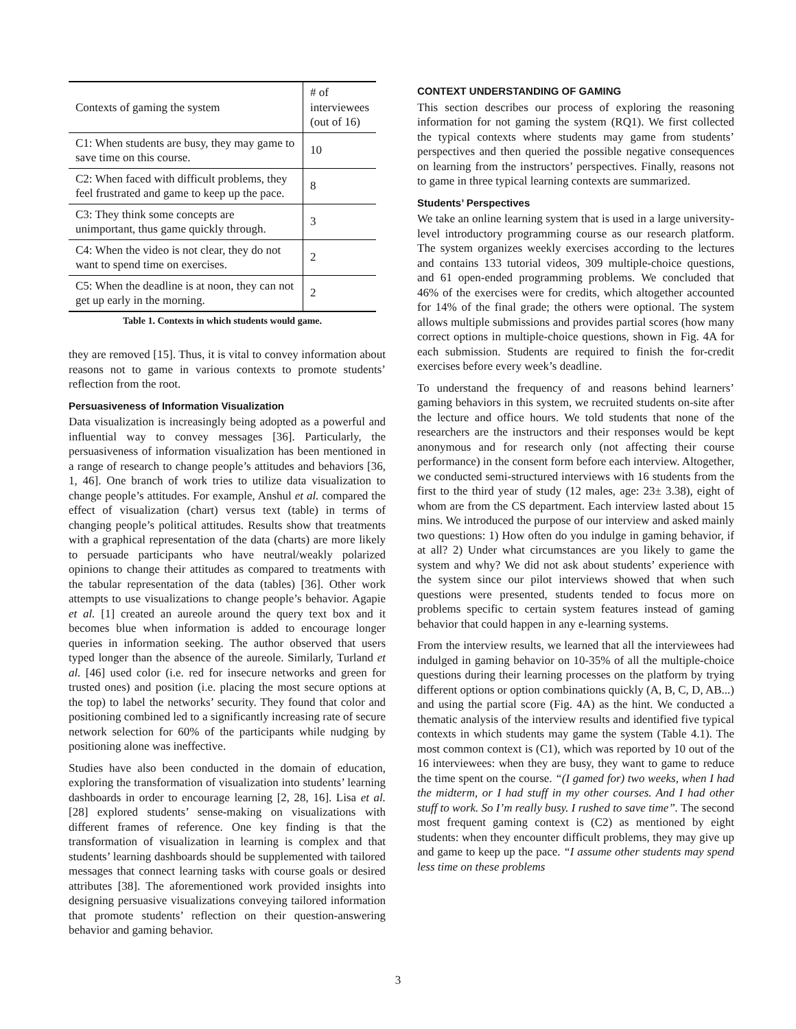| Contexts of gaming the system | # of interviewees (out of 16) |
| --- | --- |
| C1: When students are busy, they may game to save time on this course. | 10 |
| C2: When faced with difficult problems, they feel frustrated and game to keep up the pace. | 8 |
| C3: They think some concepts are unimportant, thus game quickly through. | 3 |
| C4: When the video is not clear, they do not want to spend time on exercises. | 2 |
| C5: When the deadline is at noon, they can not get up early in the morning. | 2 |
Table 1. Contexts in which students would game.
they are removed [15]. Thus, it is vital to convey information about reasons not to game in various contexts to promote students’ reflection from the root.
Persuasiveness of Information Visualization
Data visualization is increasingly being adopted as a powerful and influential way to convey messages [36]. Particularly, the persuasiveness of information visualization has been mentioned in a range of research to change people’s attitudes and behaviors [36, 1, 46]. One branch of work tries to utilize data visualization to change people’s attitudes. For example, Anshul et al. compared the effect of visualization (chart) versus text (table) in terms of changing people’s political attitudes. Results show that treatments with a graphical representation of the data (charts) are more likely to persuade participants who have neutral/weakly polarized opinions to change their attitudes as compared to treatments with the tabular representation of the data (tables) [36]. Other work attempts to use visualizations to change people’s behavior. Agapie et al. [1] created an aureole around the query text box and it becomes blue when information is added to encourage longer queries in information seeking. The author observed that users typed longer than the absence of the aureole. Similarly, Turland et al. [46] used color (i.e. red for insecure networks and green for trusted ones) and position (i.e. placing the most secure options at the top) to label the networks’ security. They found that color and positioning combined led to a significantly increasing rate of secure network selection for 60% of the participants while nudging by positioning alone was ineffective.
Studies have also been conducted in the domain of education, exploring the transformation of visualization into students’ learning dashboards in order to encourage learning [2, 28, 16]. Lisa et al. [28] explored students’ sense-making on visualizations with different frames of reference. One key finding is that the transformation of visualization in learning is complex and that students’ learning dashboards should be supplemented with tailored messages that connect learning tasks with course goals or desired attributes [38]. The aforementioned work provided insights into designing persuasive visualizations conveying tailored information that promote students’ reflection on their question-answering behavior and gaming behavior.
CONTEXT UNDERSTANDING OF GAMING
This section describes our process of exploring the reasoning information for not gaming the system (RQ1). We first collected the typical contexts where students may game from students’ perspectives and then queried the possible negative consequences on learning from the instructors’ perspectives. Finally, reasons not to game in three typical learning contexts are summarized.
Students’ Perspectives
We take an online learning system that is used in a large university-level introductory programming course as our research platform. The system organizes weekly exercises according to the lectures and contains 133 tutorial videos, 309 multiple-choice questions, and 61 open-ended programming problems. We concluded that 46% of the exercises were for credits, which altogether accounted for 14% of the final grade; the others were optional. The system allows multiple submissions and provides partial scores (how many correct options in multiple-choice questions, shown in Fig. 4A for each submission. Students are required to finish the for-credit exercises before every week’s deadline.
To understand the frequency of and reasons behind learners’ gaming behaviors in this system, we recruited students on-site after the lecture and office hours. We told students that none of the researchers are the instructors and their responses would be kept anonymous and for research only (not affecting their course performance) in the consent form before each interview. Altogether, we conducted semi-structured interviews with 16 students from the first to the third year of study (12 males, age: 23± 3.38), eight of whom are from the CS department. Each interview lasted about 15 mins. We introduced the purpose of our interview and asked mainly two questions: 1) How often do you indulge in gaming behavior, if at all? 2) Under what circumstances are you likely to game the system and why? We did not ask about students’ experience with the system since our pilot interviews showed that when such questions were presented, students tended to focus more on problems specific to certain system features instead of gaming behavior that could happen in any e-learning systems.
From the interview results, we learned that all the interviewees had indulged in gaming behavior on 10-35% of all the multiple-choice questions during their learning processes on the platform by trying different options or option combinations quickly (A, B, C, D, AB...) and using the partial score (Fig. 4A) as the hint. We conducted a thematic analysis of the interview results and identified five typical contexts in which students may game the system (Table 4.1). The most common context is (C1), which was reported by 10 out of the 16 interviewees: when they are busy, they want to game to reduce the time spent on the course. “(I gamed for) two weeks, when I had the midterm, or I had stuff in my other courses. And I had other stuff to work. So I’m really busy. I rushed to save time”. The second most frequent gaming context is (C2) as mentioned by eight students: when they encounter difficult problems, they may give up and game to keep up the pace. “I assume other students may spend less time on these problems
3